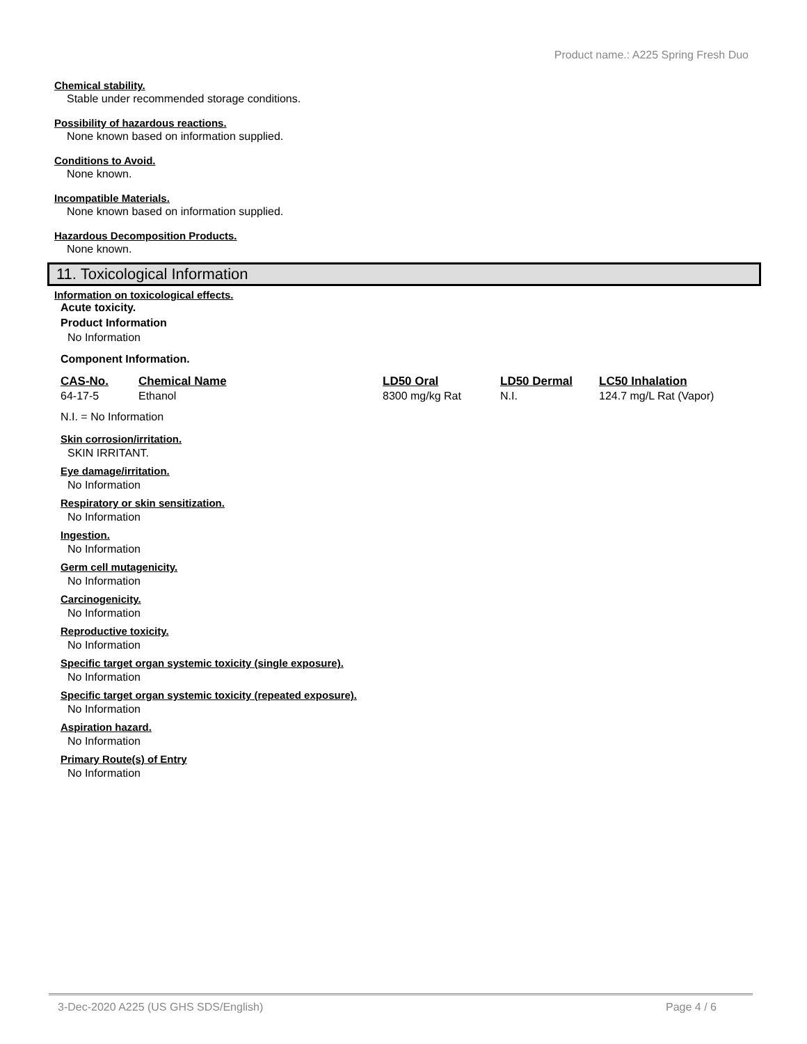Product name.: A225 Spring Fresh Duo
Chemical stability.
Stable under recommended storage conditions.
Possibility of hazardous reactions.
None known based on information supplied.
Conditions to Avoid.
None known.
Incompatible Materials.
None known based on information supplied.
Hazardous Decomposition Products.
None known.
11. Toxicological Information
Information on toxicological effects.
Acute toxicity.
Product Information
No Information
Component Information.
| CAS-No. | Chemical Name | LD50 Oral | LD50 Dermal | LC50 Inhalation |
| --- | --- | --- | --- | --- |
| 64-17-5 | Ethanol | 8300 mg/kg Rat | N.I. | 124.7 mg/L Rat (Vapor) |
N.I. = No Information
Skin corrosion/irritation.
SKIN IRRITANT.
Eye damage/irritation.
No Information
Respiratory or skin sensitization.
No Information
Ingestion.
No Information
Germ cell mutagenicity.
No Information
Carcinogenicity.
No Information
Reproductive toxicity.
No Information
Specific target organ systemic toxicity (single exposure).
No Information
Specific target organ systemic toxicity (repeated exposure).
No Information
Aspiration hazard.
No Information
Primary Route(s) of Entry
No Information
3-Dec-2020 A225 (US GHS SDS/English) Page 4 / 6